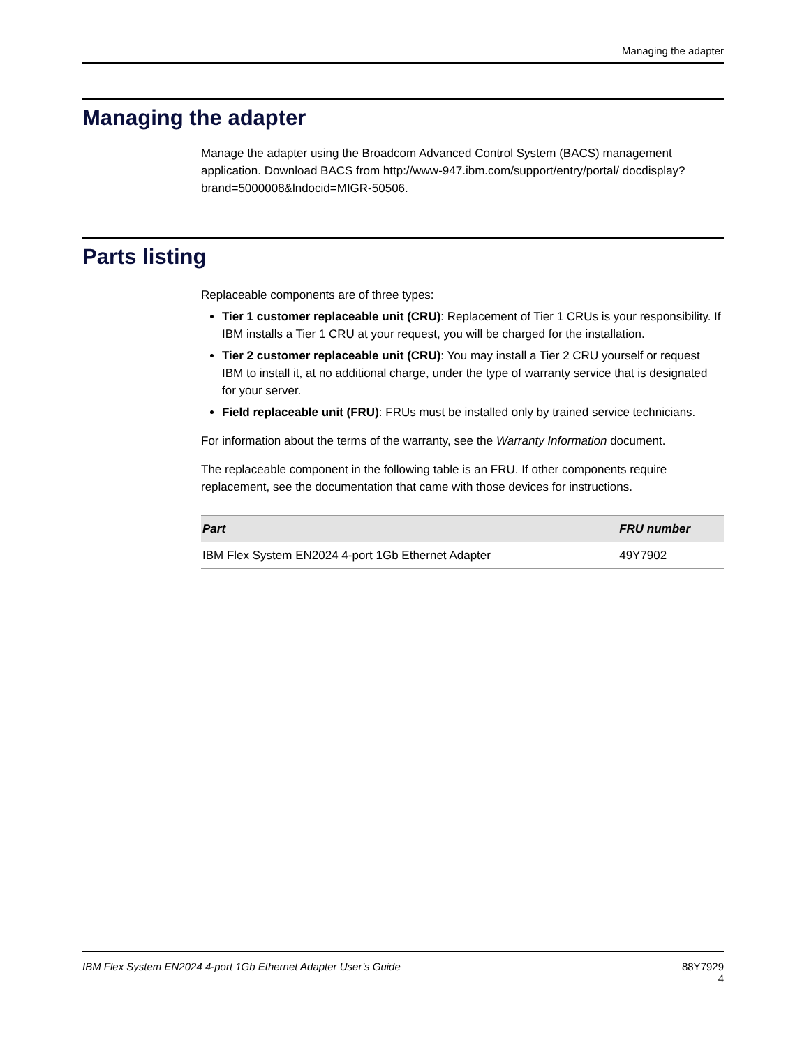Managing the adapter
Managing the adapter
Manage the adapter using the Broadcom Advanced Control System (BACS) management application. Download BACS from http://www-947.ibm.com/support/entry/portal/ docdisplay?brand=5000008&lndocid=MIGR-50506.
Parts listing
Replaceable components are of three types:
Tier 1 customer replaceable unit (CRU): Replacement of Tier 1 CRUs is your responsibility. If IBM installs a Tier 1 CRU at your request, you will be charged for the installation.
Tier 2 customer replaceable unit (CRU): You may install a Tier 2 CRU yourself or request IBM to install it, at no additional charge, under the type of warranty service that is designated for your server.
Field replaceable unit (FRU): FRUs must be installed only by trained service technicians.
For information about the terms of the warranty, see the Warranty Information document.
The replaceable component in the following table is an FRU. If other components require replacement, see the documentation that came with those devices for instructions.
| Part | FRU number |
| --- | --- |
| IBM Flex System EN2024 4-port 1Gb Ethernet Adapter | 49Y7902 |
IBM Flex System EN2024 4-port 1Gb Ethernet Adapter User’s Guide 88Y7929
4